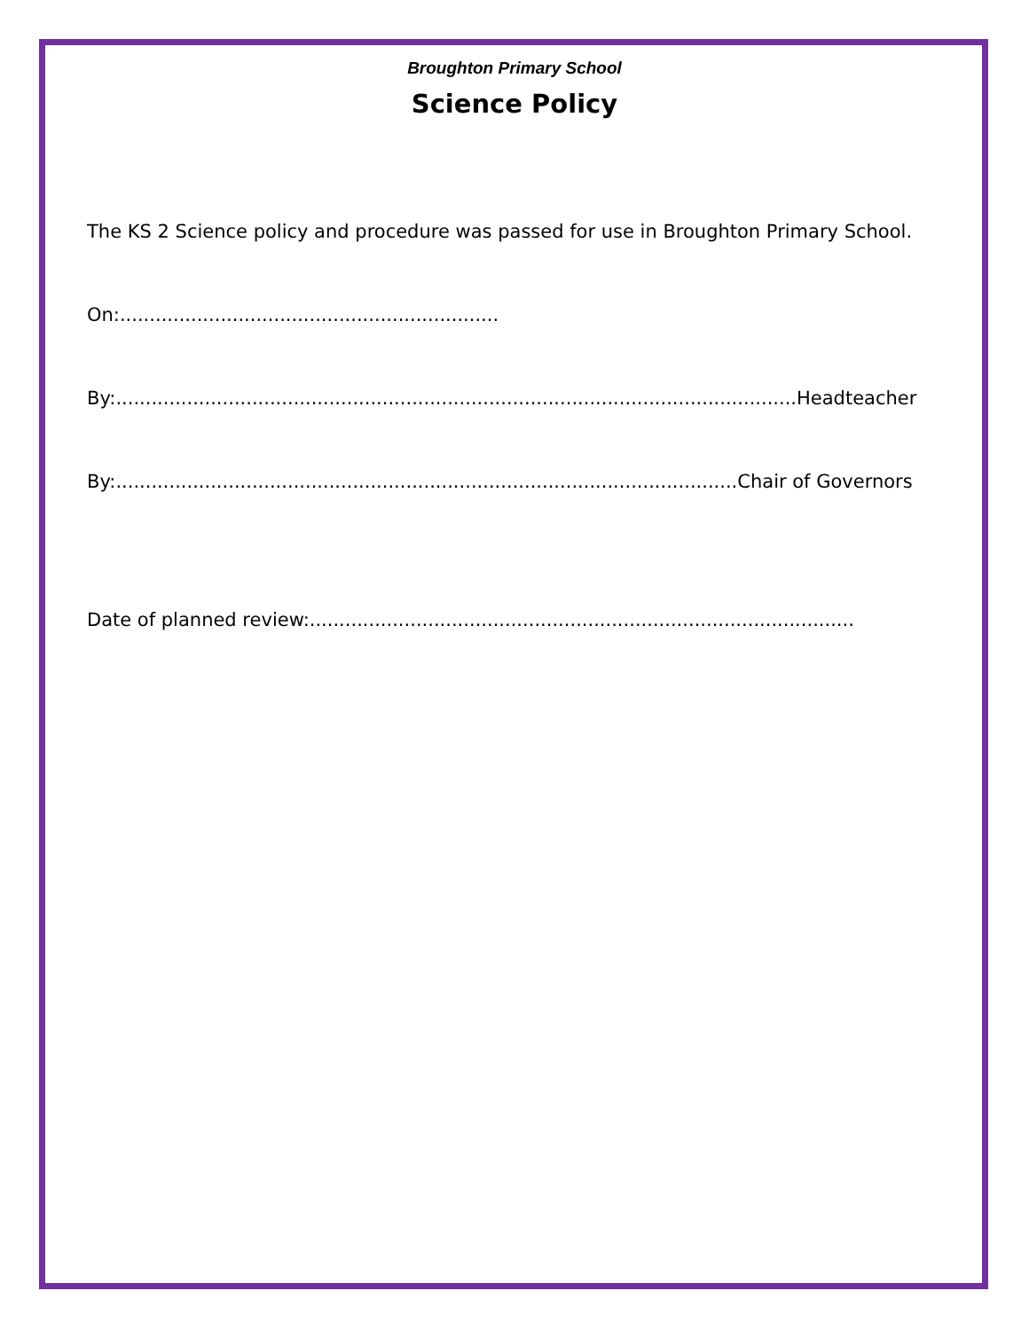Broughton Primary School
Science Policy
The KS 2 Science policy and procedure was passed for use in Broughton Primary School.
On:................................................................
By:...................................................................................................................Headteacher
By:.........................................................................................................Chair of Governors
Date of planned review:............................................................................................